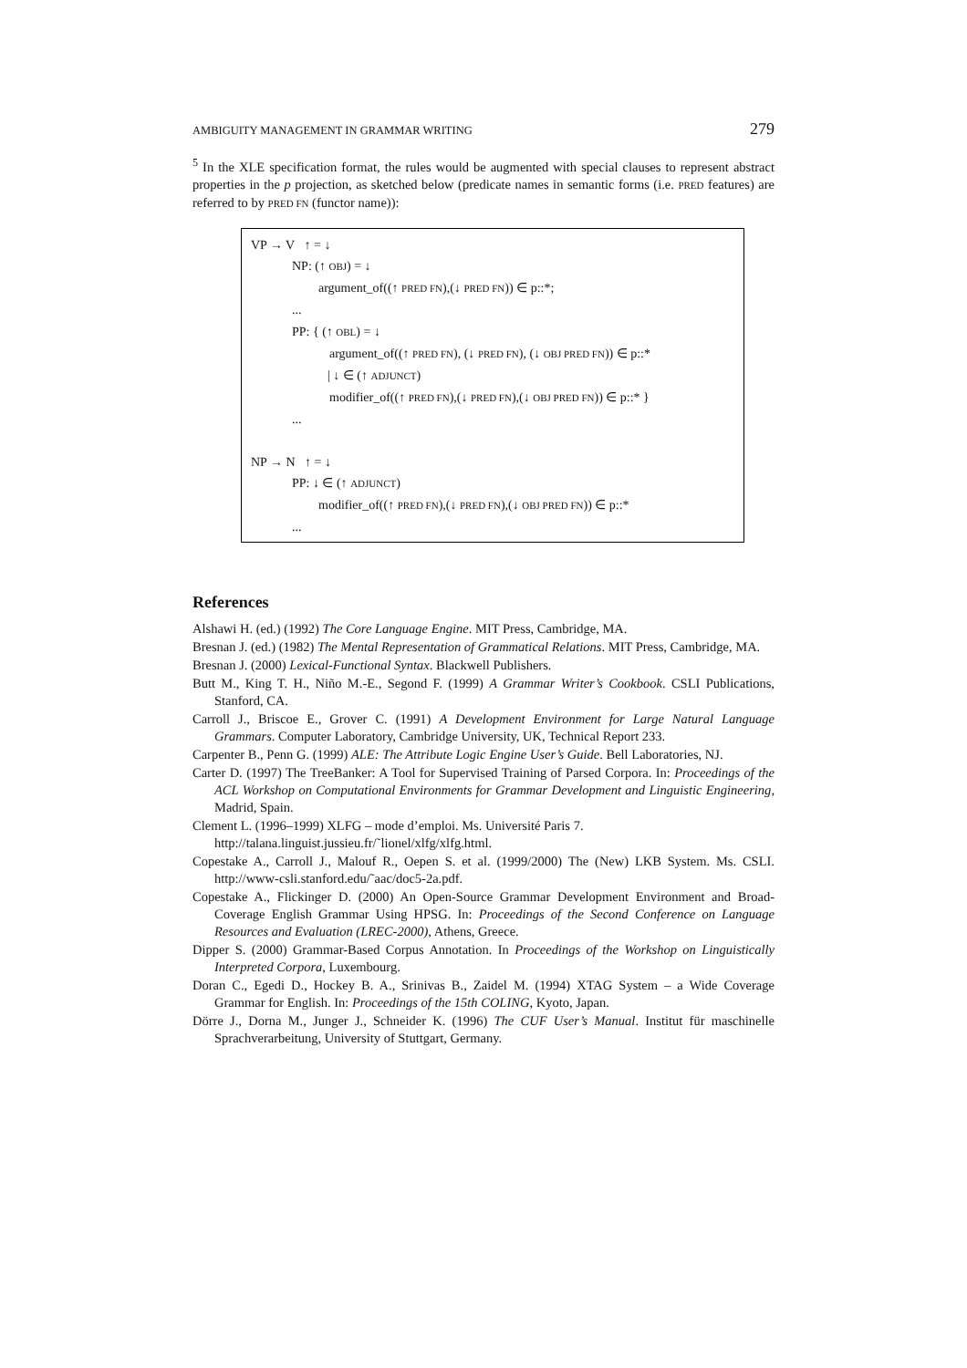AMBIGUITY MANAGEMENT IN GRAMMAR WRITING 279
<sup>5</sup> In the XLE specification format, the rules would be augmented with special clauses to represent abstract properties in the p projection, as sketched below (predicate names in semantic forms (i.e. PRED features) are referred to by PRED FN (functor name)):
VP → V ↑ = ↓
NP: (↑ OBJ) = ↓
argument_of((↑ PRED FN),(↓ PRED FN)) ∈ p::*;
...
PP: { (↑ OBL) = ↓
argument_of((↑ PRED FN), (↓ PRED FN), (↓ OBJ PRED FN)) ∈ p::*
| ↓ ∈ (↑ ADJUNCT)
modifier_of((↑ PRED FN),(↓ PRED FN),(↓ OBJ PRED FN)) ∈ p::* }
...
NP → N ↑ = ↓
PP: ↓ ∈ (↑ ADJUNCT)
modifier_of((↑ PRED FN),(↓ PRED FN),(↓ OBJ PRED FN)) ∈ p::*
...
References
Alshawi H. (ed.) (1992) The Core Language Engine. MIT Press, Cambridge, MA.
Bresnan J. (ed.) (1982) The Mental Representation of Grammatical Relations. MIT Press, Cambridge, MA.
Bresnan J. (2000) Lexical-Functional Syntax. Blackwell Publishers.
Butt M., King T. H., Niño M.-E., Segond F. (1999) A Grammar Writer’s Cookbook. CSLI Publications, Stanford, CA.
Carroll J., Briscoe E., Grover C. (1991) A Development Environment for Large Natural Language Grammars. Computer Laboratory, Cambridge University, UK, Technical Report 233.
Carpenter B., Penn G. (1999) ALE: The Attribute Logic Engine User’s Guide. Bell Laboratories, NJ.
Carter D. (1997) The TreeBanker: A Tool for Supervised Training of Parsed Corpora. In: Proceedings of the ACL Workshop on Computational Environments for Grammar Development and Linguistic Engineering, Madrid, Spain.
Clement L. (1996–1999) XLFG – mode d’emploi. Ms. Université Paris 7.
http://talana.linguist.jussieu.fr/˜lionel/xlfg/xlfg.html.
Copestake A., Carroll J., Malouf R., Oepen S. et al. (1999/2000) The (New) LKB System. Ms. CSLI. http://www-csli.stanford.edu/˜aac/doc5-2a.pdf.
Copestake A., Flickinger D. (2000) An Open-Source Grammar Development Environment and Broad-Coverage English Grammar Using HPSG. In: Proceedings of the Second Conference on Language Resources and Evaluation (LREC-2000), Athens, Greece.
Dipper S. (2000) Grammar-Based Corpus Annotation. In Proceedings of the Workshop on Linguistically Interpreted Corpora, Luxembourg.
Doran C., Egedi D., Hockey B. A., Srinivas B., Zaidel M. (1994) XTAG System – a Wide Coverage Grammar for English. In: Proceedings of the 15th COLING, Kyoto, Japan.
Dörre J., Dorna M., Junger J., Schneider K. (1996) The CUF User’s Manual. Institut für maschinelle Sprachverarbeitung, University of Stuttgart, Germany.